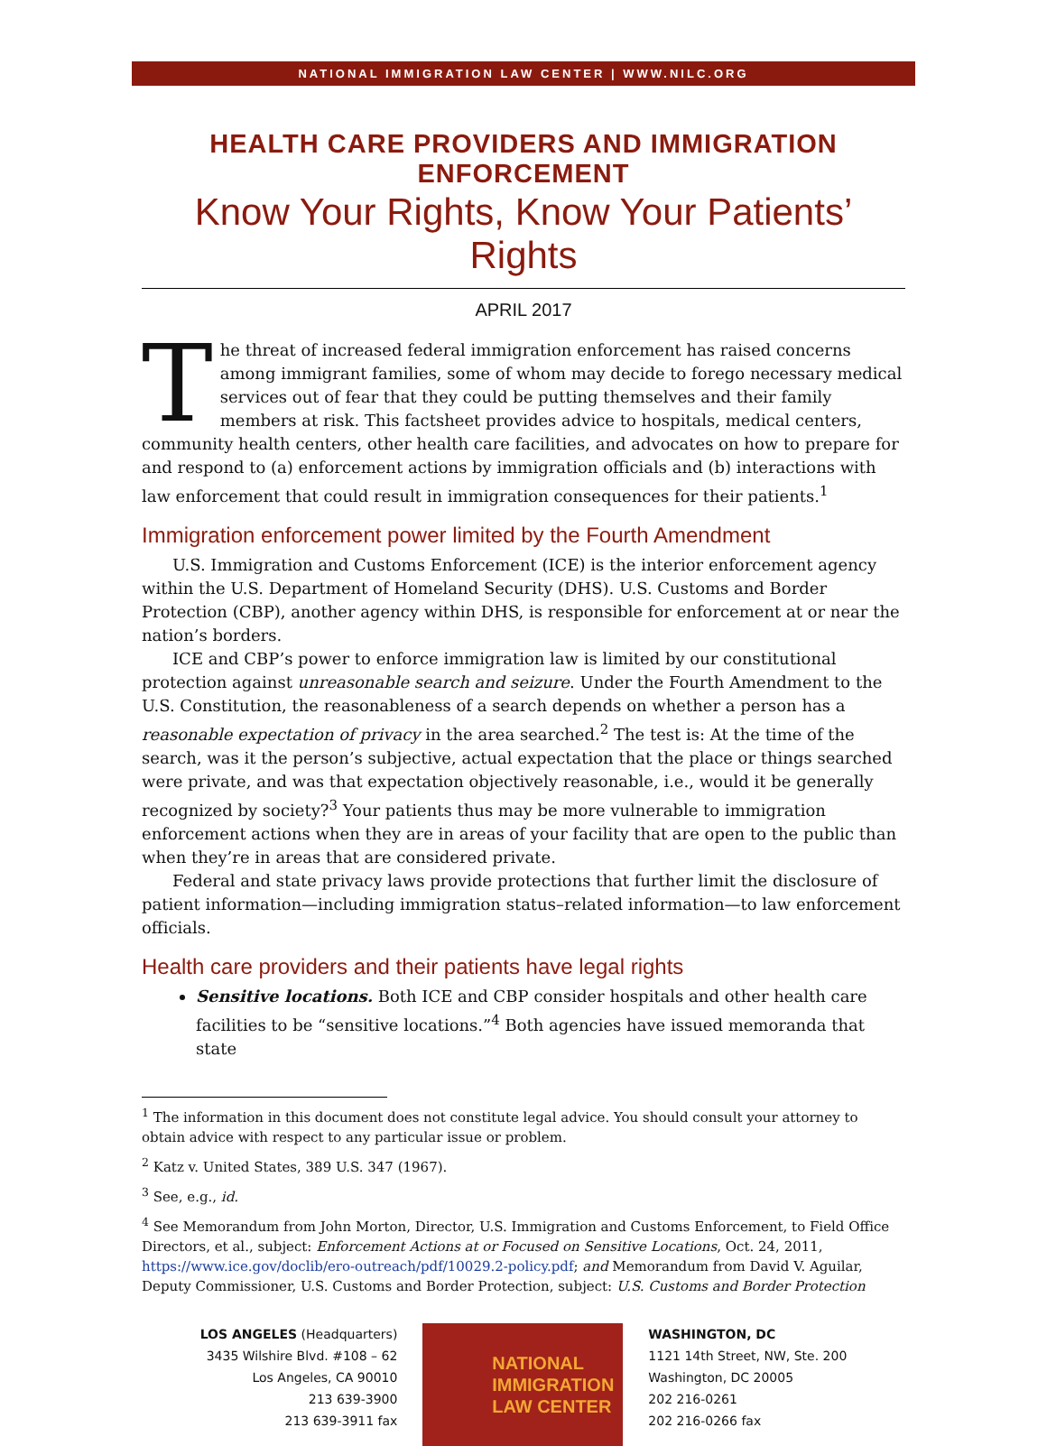NATIONAL IMMIGRATION LAW CENTER | WWW.NILC.ORG
HEALTH CARE PROVIDERS AND IMMIGRATION ENFORCEMENT
Know Your Rights, Know Your Patients’ Rights
APRIL 2017
The threat of increased federal immigration enforcement has raised concerns among immigrant families, some of whom may decide to forego necessary medical services out of fear that they could be putting themselves and their family members at risk. This factsheet provides advice to hospitals, medical centers, community health centers, other health care facilities, and advocates on how to prepare for and respond to (a) enforcement actions by immigration officials and (b) interactions with law enforcement that could result in immigration consequences for their patients.<sup>1</sup>
Immigration enforcement power limited by the Fourth Amendment
U.S. Immigration and Customs Enforcement (ICE) is the interior enforcement agency within the U.S. Department of Homeland Security (DHS). U.S. Customs and Border Protection (CBP), another agency within DHS, is responsible for enforcement at or near the nation’s borders.
ICE and CBP’s power to enforce immigration law is limited by our constitutional protection against unreasonable search and seizure. Under the Fourth Amendment to the U.S. Constitution, the reasonableness of a search depends on whether a person has a reasonable expectation of privacy in the area searched.<sup>2</sup> The test is: At the time of the search, was it the person’s subjective, actual expectation that the place or things searched were private, and was that expectation objectively reasonable, i.e., would it be generally recognized by society?<sup>3</sup> Your patients thus may be more vulnerable to immigration enforcement actions when they are in areas of your facility that are open to the public than when they’re in areas that are considered private.
Federal and state privacy laws provide protections that further limit the disclosure of patient information—including immigration status–related information—to law enforcement officials.
Health care providers and their patients have legal rights
Sensitive locations. Both ICE and CBP consider hospitals and other health care facilities to be “sensitive locations.”<sup>4</sup> Both agencies have issued memoranda that state
<sup>1</sup> The information in this document does not constitute legal advice. You should consult your attorney to obtain advice with respect to any particular issue or problem.
<sup>2</sup> Katz v. United States, 389 U.S. 347 (1967).
<sup>3</sup> See, e.g., id.
<sup>4</sup> See Memorandum from John Morton, Director, U.S. Immigration and Customs Enforcement, to Field Office Directors, et al., subject: Enforcement Actions at or Focused on Sensitive Locations, Oct. 24, 2011, https://www.ice.gov/doclib/ero-outreach/pdf/10029.2-policy.pdf; and Memorandum from David V. Aguilar, Deputy Commissioner, U.S. Customs and Border Protection, subject: U.S. Customs and Border Protection
LOS ANGELES (Headquarters)
3435 Wilshire Blvd. #108 – 62
Los Angeles, CA 90010
213 639-3900
213 639-3911 fax
NATIONAL
IMMIGRATION
LAW CENTER
WASHINGTON, DC
1121 14th Street, NW, Ste. 200
Washington, DC 20005
202 216-0261
202 216-0266 fax